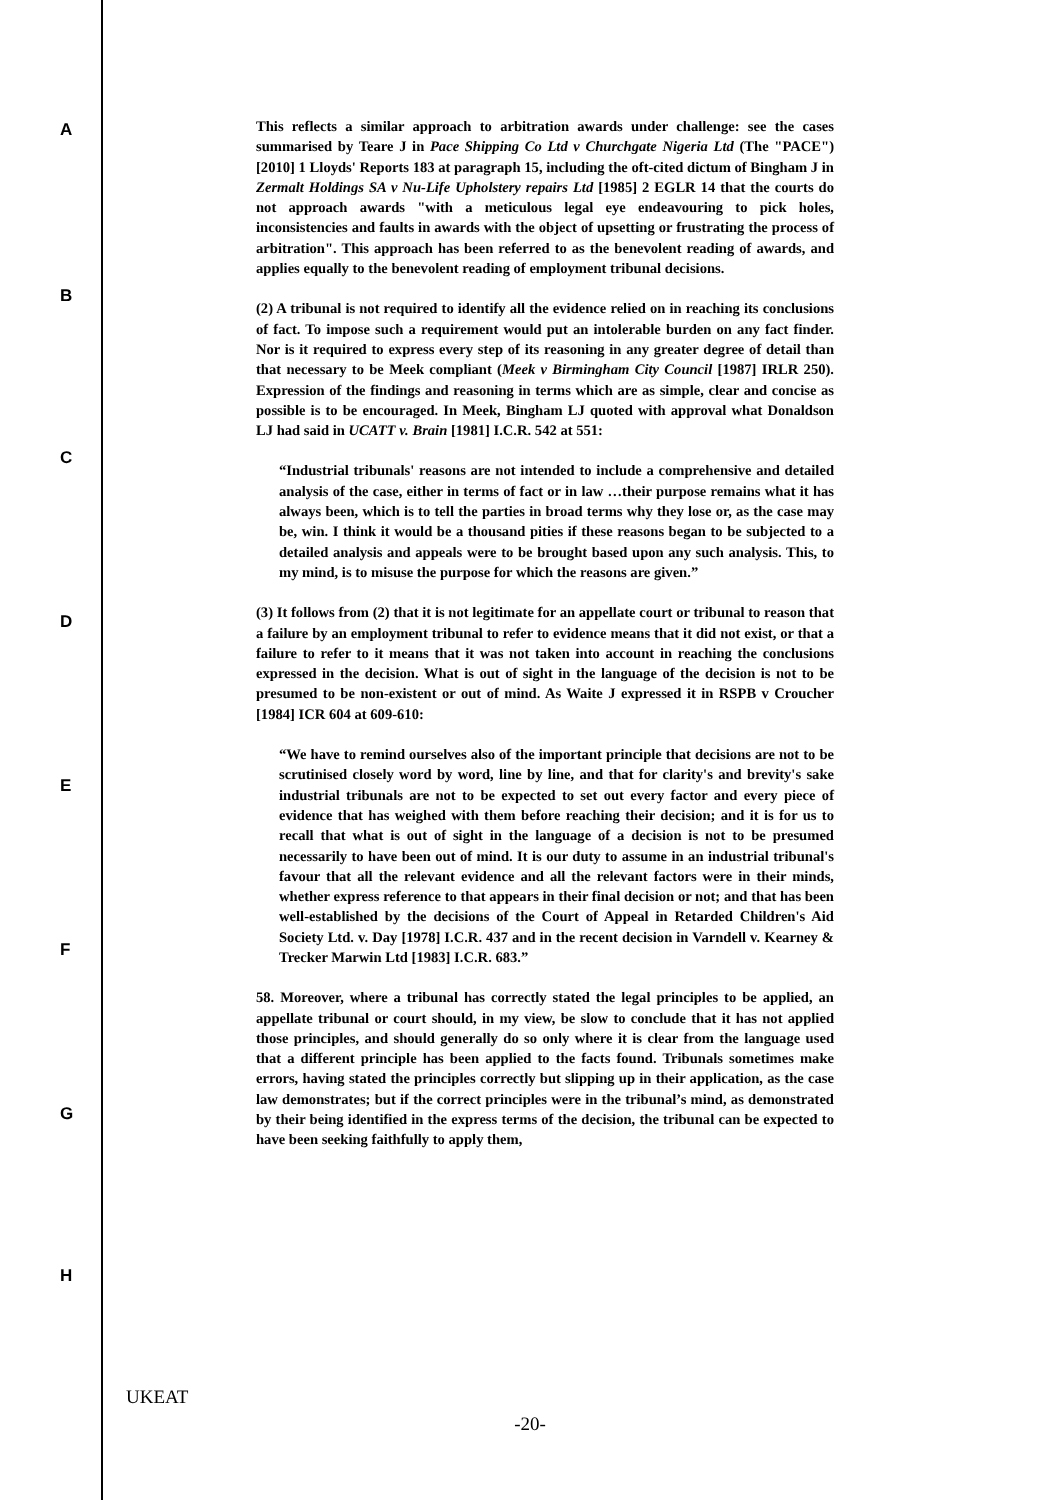A
B
C
D
E
F
G
H
This reflects a similar approach to arbitration awards under challenge: see the cases summarised by Teare J in Pace Shipping Co Ltd v Churchgate Nigeria Ltd (The "PACE") [2010] 1 Lloyds' Reports 183 at paragraph 15, including the oft-cited dictum of Bingham J in Zermalt Holdings SA v Nu-Life Upholstery repairs Ltd [1985] 2 EGLR 14 that the courts do not approach awards "with a meticulous legal eye endeavouring to pick holes, inconsistencies and faults in awards with the object of upsetting or frustrating the process of arbitration". This approach has been referred to as the benevolent reading of awards, and applies equally to the benevolent reading of employment tribunal decisions.
(2) A tribunal is not required to identify all the evidence relied on in reaching its conclusions of fact. To impose such a requirement would put an intolerable burden on any fact finder. Nor is it required to express every step of its reasoning in any greater degree of detail than that necessary to be Meek compliant (Meek v Birmingham City Council [1987] IRLR 250). Expression of the findings and reasoning in terms which are as simple, clear and concise as possible is to be encouraged. In Meek, Bingham LJ quoted with approval what Donaldson LJ had said in UCATT v. Brain [1981] I.C.R. 542 at 551:
“Industrial tribunals' reasons are not intended to include a comprehensive and detailed analysis of the case, either in terms of fact or in law …their purpose remains what it has always been, which is to tell the parties in broad terms why they lose or, as the case may be, win. I think it would be a thousand pities if these reasons began to be subjected to a detailed analysis and appeals were to be brought based upon any such analysis. This, to my mind, is to misuse the purpose for which the reasons are given.”
(3) It follows from (2) that it is not legitimate for an appellate court or tribunal to reason that a failure by an employment tribunal to refer to evidence means that it did not exist, or that a failure to refer to it means that it was not taken into account in reaching the conclusions expressed in the decision. What is out of sight in the language of the decision is not to be presumed to be non-existent or out of mind. As Waite J expressed it in RSPB v Croucher [1984] ICR 604 at 609-610:
“We have to remind ourselves also of the important principle that decisions are not to be scrutinised closely word by word, line by line, and that for clarity's and brevity's sake industrial tribunals are not to be expected to set out every factor and every piece of evidence that has weighed with them before reaching their decision; and it is for us to recall that what is out of sight in the language of a decision is not to be presumed necessarily to have been out of mind. It is our duty to assume in an industrial tribunal's favour that all the relevant evidence and all the relevant factors were in their minds, whether express reference to that appears in their final decision or not; and that has been well-established by the decisions of the Court of Appeal in Retarded Children's Aid Society Ltd. v. Day [1978] I.C.R. 437 and in the recent decision in Varndell v. Kearney & Trecker Marwin Ltd [1983] I.C.R. 683.”
58. Moreover, where a tribunal has correctly stated the legal principles to be applied, an appellate tribunal or court should, in my view, be slow to conclude that it has not applied those principles, and should generally do so only where it is clear from the language used that a different principle has been applied to the facts found. Tribunals sometimes make errors, having stated the principles correctly but slipping up in their application, as the case law demonstrates; but if the correct principles were in the tribunal’s mind, as demonstrated by their being identified in the express terms of the decision, the tribunal can be expected to have been seeking faithfully to apply them,
UKEAT
-20-